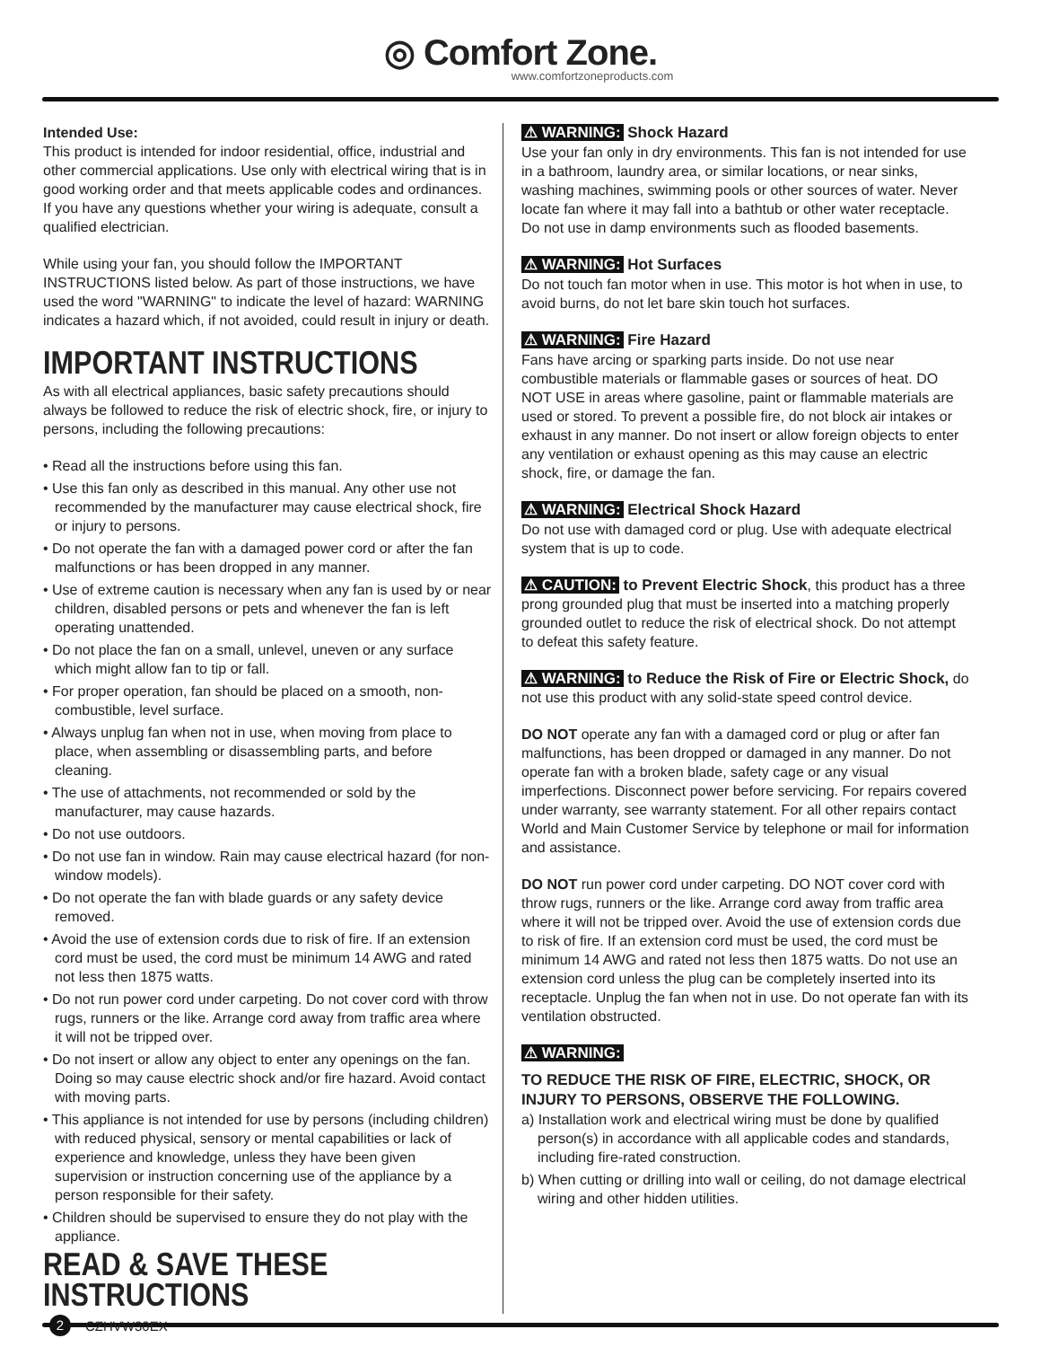◎ Comfort Zone.
www.comfortzoneproducts.com
Intended Use:
This product is intended for indoor residential, office, industrial and other commercial applications. Use only with electrical wiring that is in good working order and that meets applicable codes and ordinances. If you have any questions whether your wiring is adequate, consult a qualified electrician.
While using your fan, you should follow the IMPORTANT INSTRUCTIONS listed below. As part of those instructions, we have used the word "WARNING" to indicate the level of hazard: WARNING indicates a hazard which, if not avoided, could result in injury or death.
IMPORTANT INSTRUCTIONS
As with all electrical appliances, basic safety precautions should always be followed to reduce the risk of electric shock, fire, or injury to persons, including the following precautions:
• Read all the instructions before using this fan.
• Use this fan only as described in this manual. Any other use not recommended by the manufacturer may cause electrical shock, fire or injury to persons.
• Do not operate the fan with a damaged power cord or after the fan malfunctions or has been dropped in any manner.
• Use of extreme caution is necessary when any fan is used by or near children, disabled persons or pets and whenever the fan is left operating unattended.
• Do not place the fan on a small, unlevel, uneven or any surface which might allow fan to tip or fall.
• For proper operation, fan should be placed on a smooth, non-combustible, level surface.
• Always unplug fan when not in use, when moving from place to place, when assembling or disassembling parts, and before cleaning.
• The use of attachments, not recommended or sold by the manufacturer, may cause hazards.
• Do not use outdoors.
• Do not use fan in window. Rain may cause electrical hazard (for non-window models).
• Do not operate the fan with blade guards or any safety device removed.
• Avoid the use of extension cords due to risk of fire. If an extension cord must be used, the cord must be minimum 14 AWG and rated not less then 1875 watts.
• Do not run power cord under carpeting. Do not cover cord with throw rugs, runners or the like. Arrange cord away from traffic area where it will not be tripped over.
• Do not insert or allow any object to enter any openings on the fan. Doing so may cause electric shock and/or fire hazard. Avoid contact with moving parts.
• This appliance is not intended for use by persons (including children) with reduced physical, sensory or mental capabilities or lack of experience and knowledge, unless they have been given supervision or instruction concerning use of the appliance by a person responsible for their safety.
• Children should be supervised to ensure they do not play with the appliance.
READ & SAVE THESE INSTRUCTIONS
⚠ WARNING: Shock Hazard
Use your fan only in dry environments. This fan is not intended for use in a bathroom, laundry area, or similar locations, or near sinks, washing machines, swimming pools or other sources of water. Never locate fan where it may fall into a bathtub or other water receptacle. Do not use in damp environments such as flooded basements.
⚠ WARNING: Hot Surfaces
Do not touch fan motor when in use. This motor is hot when in use, to avoid burns, do not let bare skin touch hot surfaces.
⚠ WARNING: Fire Hazard
Fans have arcing or sparking parts inside. Do not use near combustible materials or flammable gases or sources of heat. DO NOT USE in areas where gasoline, paint or flammable materials are used or stored. To prevent a possible fire, do not block air intakes or exhaust in any manner. Do not insert or allow foreign objects to enter any ventilation or exhaust opening as this may cause an electric shock, fire, or damage the fan.
⚠ WARNING: Electrical Shock Hazard
Do not use with damaged cord or plug. Use with adequate electrical system that is up to code.
⚠ CAUTION: to Prevent Electric Shock, this product has a three prong grounded plug that must be inserted into a matching properly grounded outlet to reduce the risk of electrical shock. Do not attempt to defeat this safety feature.
⚠ WARNING: to Reduce the Risk of Fire or Electric Shock, do not use this product with any solid-state speed control device.
DO NOT operate any fan with a damaged cord or plug or after fan malfunctions, has been dropped or damaged in any manner. Do not operate fan with a broken blade, safety cage or any visual imperfections. Disconnect power before servicing. For repairs covered under warranty, see warranty statement. For all other repairs contact World and Main Customer Service by telephone or mail for information and assistance.
DO NOT run power cord under carpeting. DO NOT cover cord with throw rugs, runners or the like. Arrange cord away from traffic area where it will not be tripped over. Avoid the use of extension cords due to risk of fire. If an extension cord must be used, the cord must be minimum 14 AWG and rated not less then 1875 watts. Do not use an extension cord unless the plug can be completely inserted into its receptacle. Unplug the fan when not in use. Do not operate fan with its ventilation obstructed.
⚠ WARNING:
TO REDUCE THE RISK OF FIRE, ELECTRIC, SHOCK, OR INJURY TO PERSONS, OBSERVE THE FOLLOWING.
a) Installation work and electrical wiring must be done by qualified person(s) in accordance with all applicable codes and standards, including fire-rated construction.
b) When cutting or drilling into wall or ceiling, do not damage electrical wiring and other hidden utilities.
2
CZHVW30EX